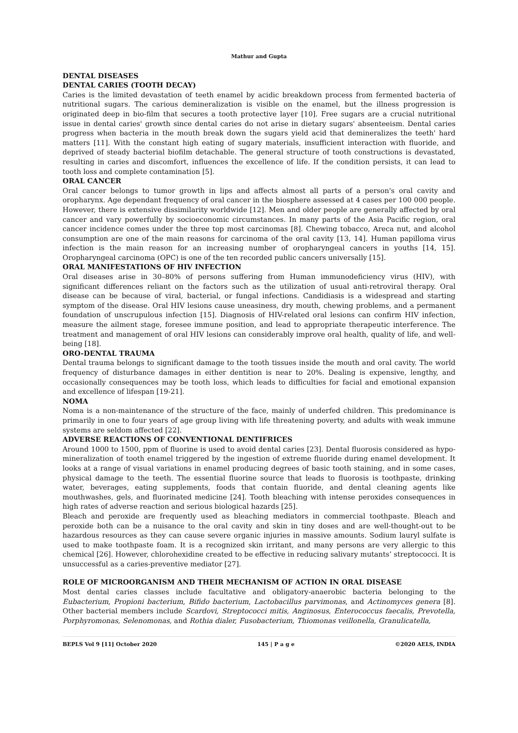Mathur and Gupta
DENTAL DISEASES
DENTAL CARIES (TOOTH DECAY)
Caries is the limited devastation of teeth enamel by acidic breakdown process from fermented bacteria of nutritional sugars. The carious demineralization is visible on the enamel, but the illness progression is originated deep in bio-film that secures a tooth protective layer [10]. Free sugars are a crucial nutritional issue in dental caries' growth since dental caries do not arise in dietary sugars' absenteeism. Dental caries progress when bacteria in the mouth break down the sugars yield acid that demineralizes the teeth' hard matters [11]. With the constant high eating of sugary materials, insufficient interaction with fluoride, and deprived of steady bacterial biofilm detachable. The general structure of tooth constructions is devastated, resulting in caries and discomfort, influences the excellence of life. If the condition persists, it can lead to tooth loss and complete contamination [5].
ORAL CANCER
Oral cancer belongs to tumor growth in lips and affects almost all parts of a person's oral cavity and oropharynx. Age dependant frequency of oral cancer in the biosphere assessed at 4 cases per 100 000 people. However, there is extensive dissimilarity worldwide [12]. Men and older people are generally affected by oral cancer and vary powerfully by socioeconomic circumstances. In many parts of the Asia Pacific region, oral cancer incidence comes under the three top most carcinomas [8]. Chewing tobacco, Areca nut, and alcohol consumption are one of the main reasons for carcinoma of the oral cavity [13, 14]. Human papilloma virus infection is the main reason for an increasing number of oropharyngeal cancers in youths [14, 15]. Oropharyngeal carcinoma (OPC) is one of the ten recorded public cancers universally [15].
ORAL MANIFESTATIONS OF HIV INFECTION
Oral diseases arise in 30–80% of persons suffering from Human immunodeficiency virus (HIV), with significant differences reliant on the factors such as the utilization of usual anti-retroviral therapy. Oral disease can be because of viral, bacterial, or fungal infections. Candidiasis is a widespread and starting symptom of the disease. Oral HIV lesions cause uneasiness, dry mouth, chewing problems, and a permanent foundation of unscrupulous infection [15]. Diagnosis of HIV-related oral lesions can confirm HIV infection, measure the ailment stage, foresee immune position, and lead to appropriate therapeutic interference. The treatment and management of oral HIV lesions can considerably improve oral health, quality of life, and well-being [18].
ORO-DENTAL TRAUMA
Dental trauma belongs to significant damage to the tooth tissues inside the mouth and oral cavity. The world frequency of disturbance damages in either dentition is near to 20%. Dealing is expensive, lengthy, and occasionally consequences may be tooth loss, which leads to difficulties for facial and emotional expansion and excellence of lifespan [19-21].
NOMA
Noma is a non-maintenance of the structure of the face, mainly of underfed children. This predominance is primarily in one to four years of age group living with life threatening poverty, and adults with weak immune systems are seldom affected [22].
ADVERSE REACTIONS OF CONVENTIONAL DENTIFRICES
Around 1000 to 1500, ppm of fluorine is used to avoid dental caries [23]. Dental fluorosis considered as hypo-mineralization of tooth enamel triggered by the ingestion of extreme fluoride during enamel development. It looks at a range of visual variations in enamel producing degrees of basic tooth staining, and in some cases, physical damage to the teeth. The essential fluorine source that leads to fluorosis is toothpaste, drinking water, beverages, eating supplements, foods that contain fluoride, and dental cleaning agents like mouthwashes, gels, and fluorinated medicine [24]. Tooth bleaching with intense peroxides consequences in high rates of adverse reaction and serious biological hazards [25].
Bleach and peroxide are frequently used as bleaching mediators in commercial toothpaste. Bleach and peroxide both can be a nuisance to the oral cavity and skin in tiny doses and are well-thought-out to be hazardous resources as they can cause severe organic injuries in massive amounts. Sodium lauryl sulfate is used to make toothpaste foam. It is a recognized skin irritant, and many persons are very allergic to this chemical [26]. However, chlorohexidine created to be effective in reducing salivary mutants’ streptococci. It is unsuccessful as a caries-preventive mediator [27].
ROLE OF MICROORGANISM AND THEIR MECHANISM OF ACTION IN ORAL DISEASE
Most dental caries classes include facultative and obligatory-anaerobic bacteria belonging to the Eubacterium, Propioni bacterium, Bifido bacterium, Lactobacillus parvimonas, and Actinomyces genera [8]. Other bacterial members include Scardovi, Streptococci mitis, Anginosus, Enterococcus faecalis, Prevotella, Porphyromonas, Selenomonas, and Rothia dialer, Fusobacterium, Thiomonas veillonella, Granulicatella,
BEPLS Vol 9 [11] October 2020 145 | P a g e ©2020 AELS, INDIA